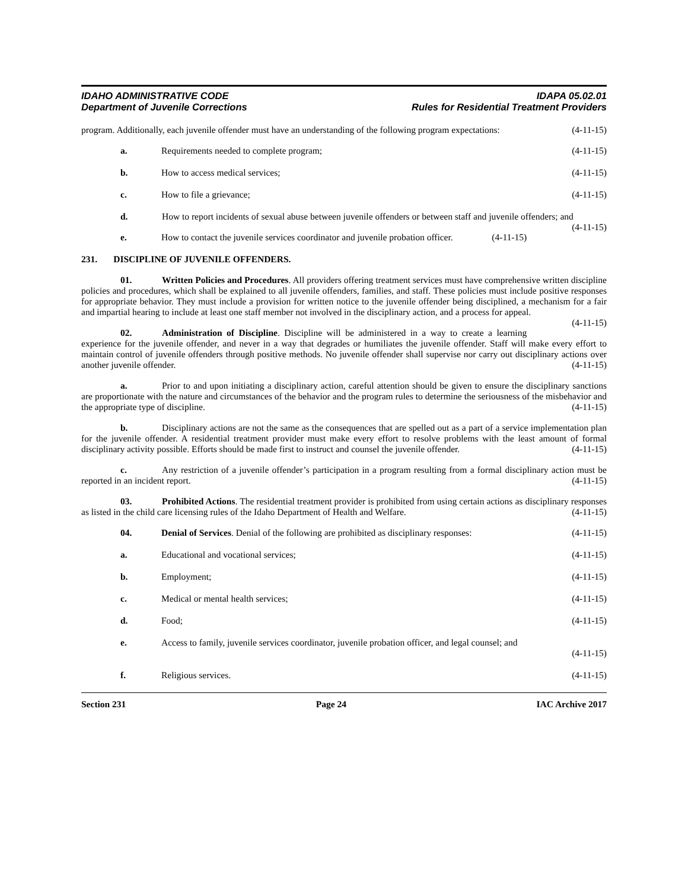IDAHO ADMINISTRATIVE CODE
Department of Juvenile Corrections
IDAPA 05.02.01
Rules for Residential Treatment Providers
program. Additionally, each juvenile offender must have an understanding of the following program expectations: (4-11-15)
a. Requirements needed to complete program; (4-11-15)
b. How to access medical services; (4-11-15)
c. How to file a grievance; (4-11-15)
d. How to report incidents of sexual abuse between juvenile offenders or between staff and juvenile offenders; and (4-11-15)
e. How to contact the juvenile services coordinator and juvenile probation officer. (4-11-15)
231. DISCIPLINE OF JUVENILE OFFENDERS.
01. Written Policies and Procedures. All providers offering treatment services must have comprehensive written discipline policies and procedures, which shall be explained to all juvenile offenders, families, and staff. These policies must include positive responses for appropriate behavior. They must include a provision for written notice to the juvenile offender being disciplined, a mechanism for a fair and impartial hearing to include at least one staff member not involved in the disciplinary action, and a process for appeal. (4-11-15)
02. Administration of Discipline. Discipline will be administered in a way to create a learning experience for the juvenile offender, and never in a way that degrades or humiliates the juvenile offender. Staff will make every effort to maintain control of juvenile offenders through positive methods. No juvenile offender shall supervise nor carry out disciplinary actions over another juvenile offender. (4-11-15)
a. Prior to and upon initiating a disciplinary action, careful attention should be given to ensure the disciplinary sanctions are proportionate with the nature and circumstances of the behavior and the program rules to determine the seriousness of the misbehavior and the appropriate type of discipline. (4-11-15)
b. Disciplinary actions are not the same as the consequences that are spelled out as a part of a service implementation plan for the juvenile offender. A residential treatment provider must make every effort to resolve problems with the least amount of formal disciplinary activity possible. Efforts should be made first to instruct and counsel the juvenile offender. (4-11-15)
c. Any restriction of a juvenile offender’s participation in a program resulting from a formal disciplinary action must be reported in an incident report. (4-11-15)
03. Prohibited Actions. The residential treatment provider is prohibited from using certain actions as disciplinary responses as listed in the child care licensing rules of the Idaho Department of Health and Welfare. (4-11-15)
04. Denial of Services. Denial of the following are prohibited as disciplinary responses: (4-11-15)
a. Educational and vocational services; (4-11-15)
b. Employment; (4-11-15)
c. Medical or mental health services; (4-11-15)
d. Food; (4-11-15)
e. Access to family, juvenile services coordinator, juvenile probation officer, and legal counsel; and
(4-11-15)
f. Religious services. (4-11-15)
Section 231 Page 24 IAC Archive 2017